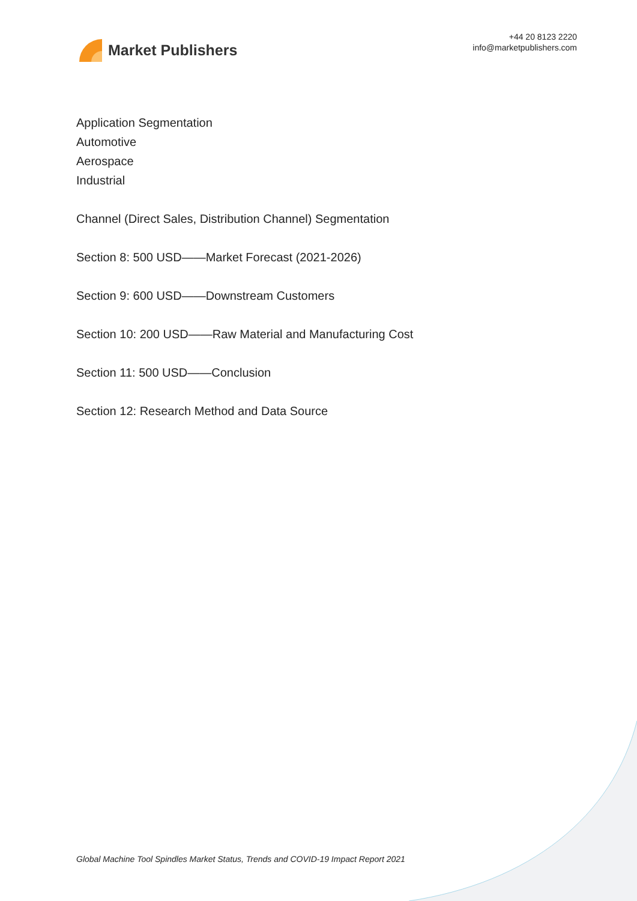Market Publishers
+44 20 8123 2220
info@marketpublishers.com
Application Segmentation
Automotive
Aerospace
Industrial
Channel (Direct Sales, Distribution Channel) Segmentation
Section 8: 500 USD——Market Forecast (2021-2026)
Section 9: 600 USD——Downstream Customers
Section 10: 200 USD——Raw Material and Manufacturing Cost
Section 11: 500 USD——Conclusion
Section 12: Research Method and Data Source
Global Machine Tool Spindles Market Status, Trends and COVID-19 Impact Report 2021